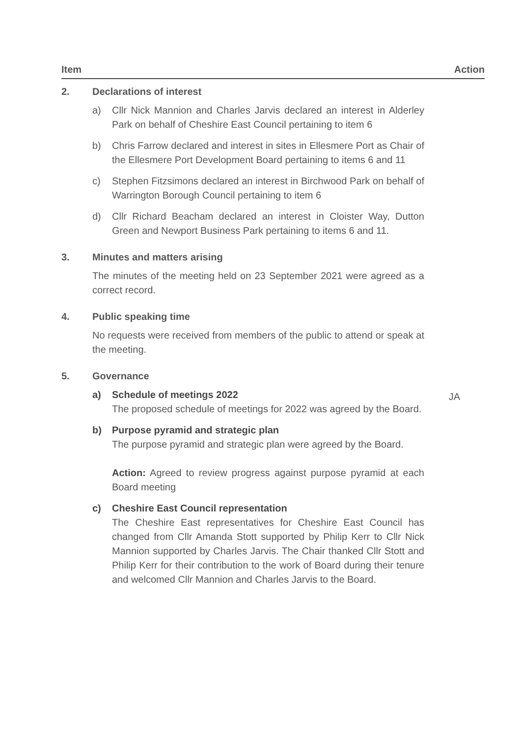Item Action
2. Declarations of interest
a) Cllr Nick Mannion and Charles Jarvis declared an interest in Alderley Park on behalf of Cheshire East Council pertaining to item 6
b) Chris Farrow declared and interest in sites in Ellesmere Port as Chair of the Ellesmere Port Development Board pertaining to items 6 and 11
c) Stephen Fitzsimons declared an interest in Birchwood Park on behalf of Warrington Borough Council pertaining to item 6
d) Cllr Richard Beacham declared an interest in Cloister Way, Dutton Green and Newport Business Park pertaining to items 6 and 11.
3. Minutes and matters arising
The minutes of the meeting held on 23 September 2021 were agreed as a correct record.
4. Public speaking time
No requests were received from members of the public to attend or speak at the meeting.
5. Governance
a) Schedule of meetings 2022
The proposed schedule of meetings for 2022 was agreed by the Board.
b) Purpose pyramid and strategic plan
The purpose pyramid and strategic plan were agreed by the Board.
Action: Agreed to review progress against purpose pyramid at each Board meeting
c) Cheshire East Council representation
The Cheshire East representatives for Cheshire East Council has changed from Cllr Amanda Stott supported by Philip Kerr to Cllr Nick Mannion supported by Charles Jarvis. The Chair thanked Cllr Stott and Philip Kerr for their contribution to the work of Board during their tenure and welcomed Cllr Mannion and Charles Jarvis to the Board.
JA